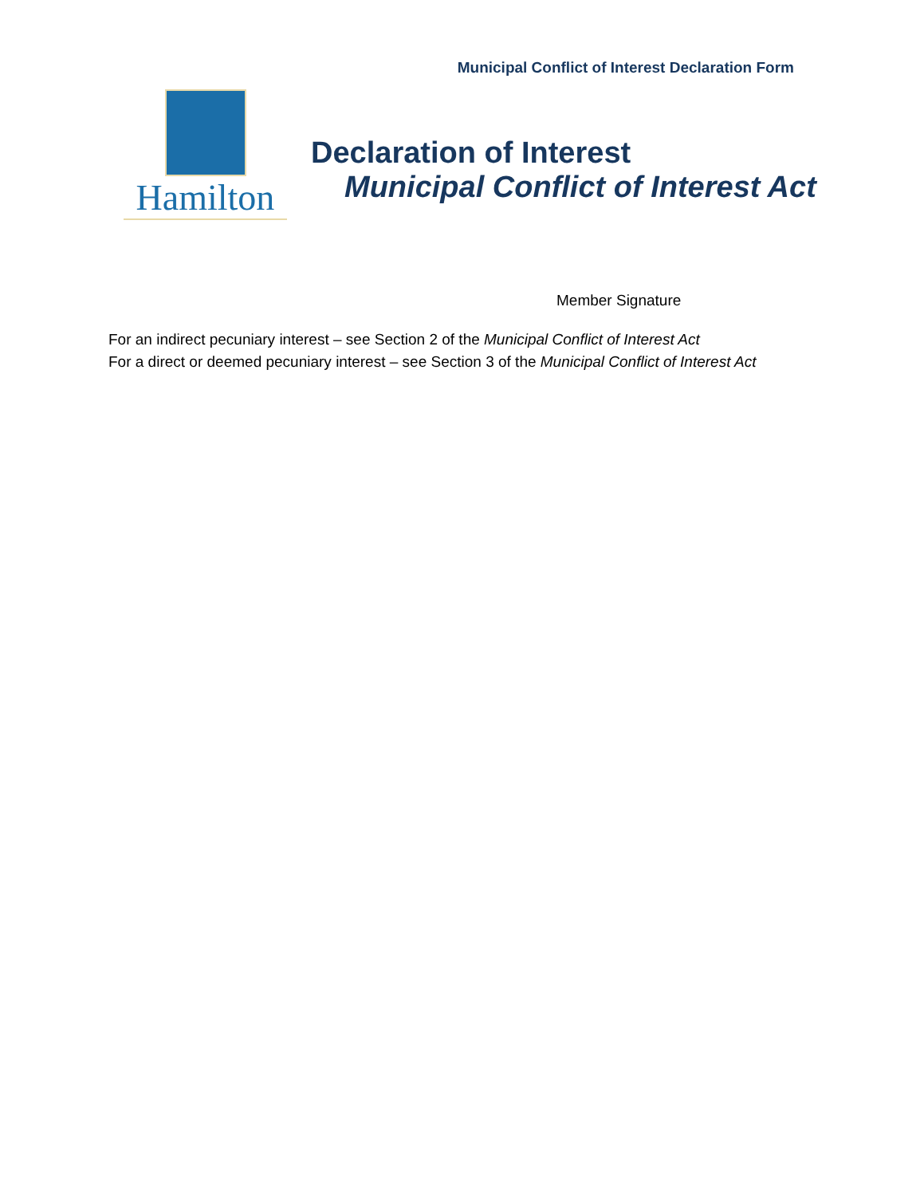Municipal Conflict of Interest Declaration Form
Hamilton
Declaration of Interest
Municipal Conflict of Interest Act
Member Signature
For an indirect pecuniary interest – see Section 2 of the Municipal Conflict of Interest Act
For a direct or deemed pecuniary interest – see Section 3 of the Municipal Conflict of Interest Act